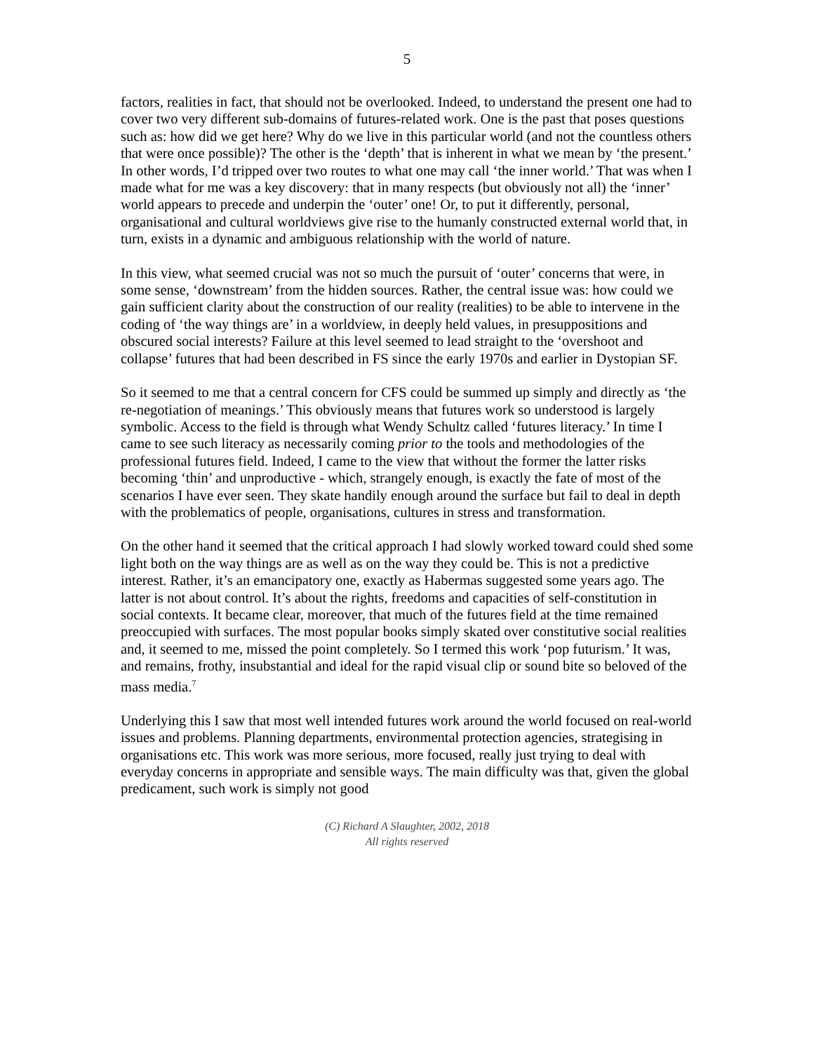5
factors, realities in fact, that should not be overlooked. Indeed, to understand the present one had to cover two very different sub-domains of futures-related work. One is the past that poses questions such as: how did we get here? Why do we live in this particular world (and not the countless others that were once possible)? The other is the ‘depth’ that is inherent in what we mean by ‘the present.’ In other words, I’d tripped over two routes to what one may call ‘the inner world.’ That was when I made what for me was a key discovery: that in many respects (but obviously not all) the ‘inner’ world appears to precede and underpin the ‘outer’ one! Or, to put it differently, personal, organisational and cultural worldviews give rise to the humanly constructed external world that, in turn, exists in a dynamic and ambiguous relationship with the world of nature.
In this view, what seemed crucial was not so much the pursuit of ‘outer’ concerns that were, in some sense, ‘downstream’ from the hidden sources. Rather, the central issue was: how could we gain sufficient clarity about the construction of our reality (realities) to be able to intervene in the coding of ‘the way things are’ in a worldview, in deeply held values, in presuppositions and obscured social interests? Failure at this level seemed to lead straight to the ‘overshoot and collapse’ futures that had been described in FS since the early 1970s and earlier in Dystopian SF.
So it seemed to me that a central concern for CFS could be summed up simply and directly as ‘the re-negotiation of meanings.’ This obviously means that futures work so understood is largely symbolic. Access to the field is through what Wendy Schultz called ‘futures literacy.’ In time I came to see such literacy as necessarily coming prior to the tools and methodologies of the professional futures field. Indeed, I came to the view that without the former the latter risks becoming ‘thin’ and unproductive - which, strangely enough, is exactly the fate of most of the scenarios I have ever seen. They skate handily enough around the surface but fail to deal in depth with the problematics of people, organisations, cultures in stress and transformation.
On the other hand it seemed that the critical approach I had slowly worked toward could shed some light both on the way things are as well as on the way they could be. This is not a predictive interest. Rather, it’s an emancipatory one, exactly as Habermas suggested some years ago. The latter is not about control. It’s about the rights, freedoms and capacities of self-constitution in social contexts. It became clear, moreover, that much of the futures field at the time remained preoccupied with surfaces. The most popular books simply skated over constitutive social realities and, it seemed to me, missed the point completely. So I termed this work ‘pop futurism.’ It was, and remains, frothy, insubstantial and ideal for the rapid visual clip or sound bite so beloved of the mass media.<sup>7</sup>
Underlying this I saw that most well intended futures work around the world focused on real-world issues and problems. Planning departments, environmental protection agencies, strategising in organisations etc. This work was more serious, more focused, really just trying to deal with everyday concerns in appropriate and sensible ways. The main difficulty was that, given the global predicament, such work is simply not good
(C) Richard A Slaughter, 2002, 2018
All rights reserved